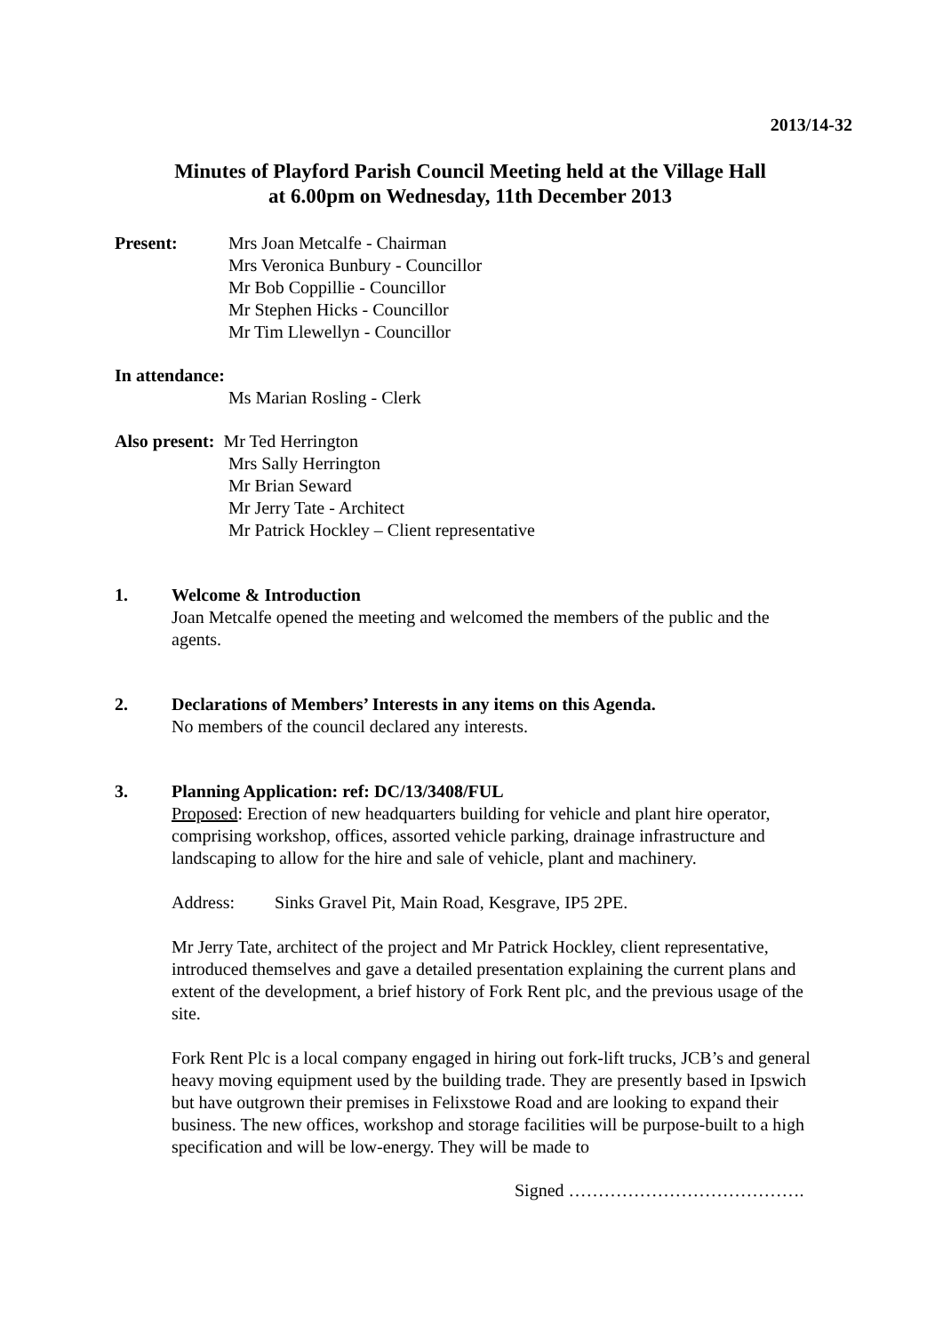2013/14-32
Minutes of Playford Parish Council Meeting held at the Village Hall
at 6.00pm on Wednesday, 11th December 2013
Present: Mrs Joan Metcalfe - Chairman
Mrs Veronica Bunbury - Councillor
Mr Bob Coppillie - Councillor
Mr Stephen Hicks - Councillor
Mr Tim Llewellyn - Councillor
In attendance:
Ms Marian Rosling - Clerk
Also present: Mr Ted Herrington
Mrs Sally Herrington
Mr Brian Seward
Mr Jerry Tate - Architect
Mr Patrick Hockley – Client representative
1. Welcome & Introduction
Joan Metcalfe opened the meeting and welcomed the members of the public and the agents.
2. Declarations of Members’ Interests in any items on this Agenda.
No members of the council declared any interests.
3. Planning Application: ref: DC/13/3408/FUL
Proposed: Erection of new headquarters building for vehicle and plant hire operator, comprising workshop, offices, assorted vehicle parking, drainage infrastructure and landscaping to allow for the hire and sale of vehicle, plant and machinery.
Address: Sinks Gravel Pit, Main Road, Kesgrave, IP5 2PE.
Mr Jerry Tate, architect of the project and Mr Patrick Hockley, client representative, introduced themselves and gave a detailed presentation explaining the current plans and extent of the development, a brief history of Fork Rent plc, and the previous usage of the site.
Fork Rent Plc is a local company engaged in hiring out fork-lift trucks, JCB’s and general heavy moving equipment used by the building trade. They are presently based in Ipswich but have outgrown their premises in Felixstowe Road and are looking to expand their business. The new offices, workshop and storage facilities will be purpose-built to a high specification and will be low-energy. They will be made to
Signed ………………………………….